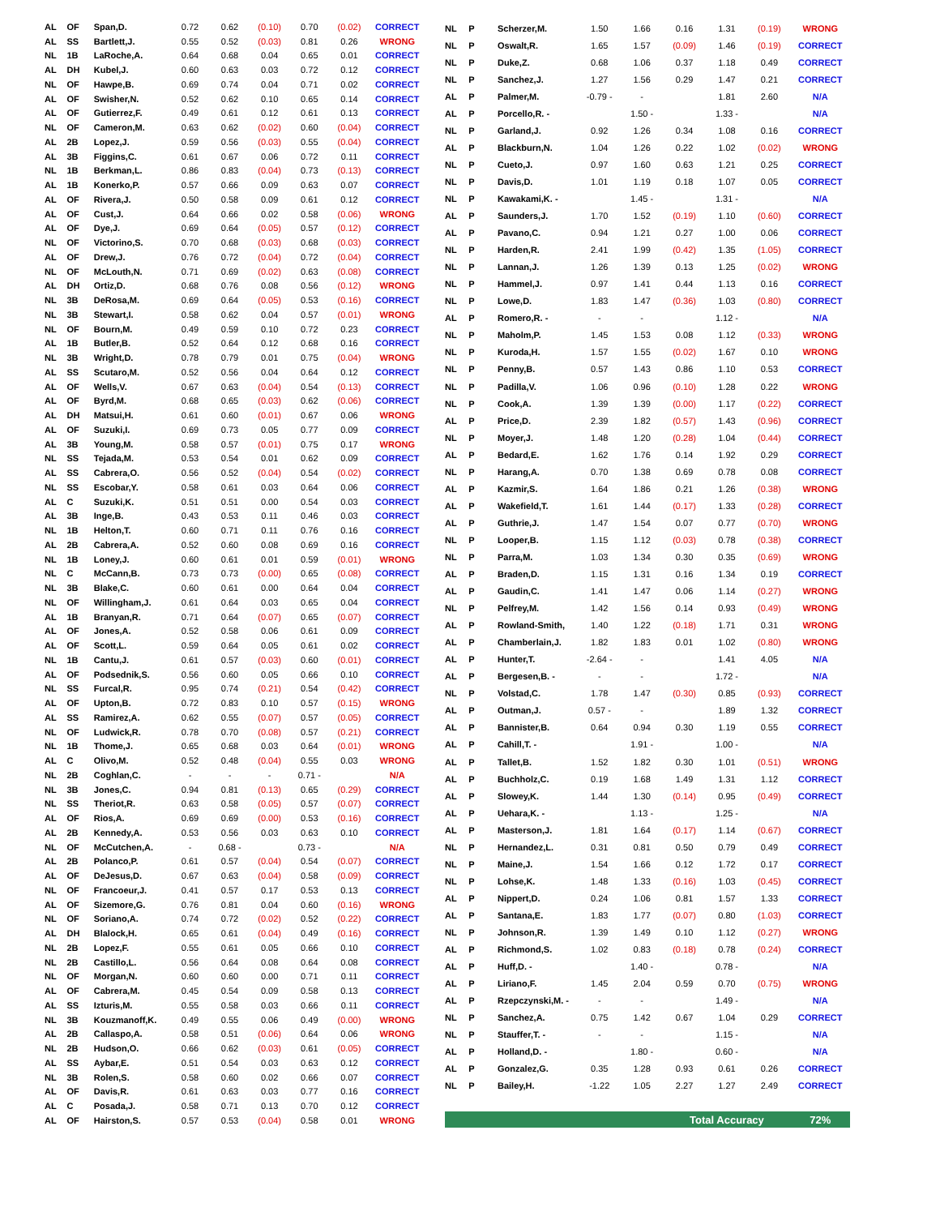| AL | OF | Span,D. | 0.72 | 0.62 | (0.10) | 0.70 | (0.02) | CORRECT |
| AL | SS | Bartlett,J. | 0.55 | 0.52 | (0.03) | 0.81 | 0.26 | WRONG |
| NL | 1B | LaRoche,A. | 0.64 | 0.68 | 0.04 | 0.65 | 0.01 | CORRECT |
| AL | DH | Kubel,J. | 0.60 | 0.63 | 0.03 | 0.72 | 0.12 | CORRECT |
| NL | OF | Hawpe,B. | 0.69 | 0.74 | 0.04 | 0.71 | 0.02 | CORRECT |
| AL | OF | Swisher,N. | 0.52 | 0.62 | 0.10 | 0.65 | 0.14 | CORRECT |
| AL | OF | Gutierrez,F. | 0.49 | 0.61 | 0.12 | 0.61 | 0.13 | CORRECT |
| NL | OF | Cameron,M. | 0.63 | 0.62 | (0.02) | 0.60 | (0.04) | CORRECT |
| AL | 2B | Lopez,J. | 0.59 | 0.56 | (0.03) | 0.55 | (0.04) | CORRECT |
| AL | 3B | Figgins,C. | 0.61 | 0.67 | 0.06 | 0.72 | 0.11 | CORRECT |
| NL | 1B | Berkman,L. | 0.86 | 0.83 | (0.04) | 0.73 | (0.13) | CORRECT |
| AL | 1B | Konerko,P. | 0.57 | 0.66 | 0.09 | 0.63 | 0.07 | CORRECT |
| AL | OF | Rivera,J. | 0.50 | 0.58 | 0.09 | 0.61 | 0.12 | CORRECT |
| AL | OF | Cust,J. | 0.64 | 0.66 | 0.02 | 0.58 | (0.06) | WRONG |
| AL | OF | Dye,J. | 0.69 | 0.64 | (0.05) | 0.57 | (0.12) | CORRECT |
| NL | OF | Victorino,S. | 0.70 | 0.68 | (0.03) | 0.68 | (0.03) | CORRECT |
| AL | OF | Drew,J. | 0.76 | 0.72 | (0.04) | 0.72 | (0.04) | CORRECT |
| NL | OF | McLouth,N. | 0.71 | 0.69 | (0.02) | 0.63 | (0.08) | CORRECT |
| AL | DH | Ortiz,D. | 0.68 | 0.76 | 0.08 | 0.56 | (0.12) | WRONG |
| NL | 3B | DeRosa,M. | 0.69 | 0.64 | (0.05) | 0.53 | (0.16) | CORRECT |
| NL | 3B | Stewart,I. | 0.58 | 0.62 | 0.04 | 0.57 | (0.01) | WRONG |
| NL | OF | Bourn,M. | 0.49 | 0.59 | 0.10 | 0.72 | 0.23 | CORRECT |
| AL | 1B | Butler,B. | 0.52 | 0.64 | 0.12 | 0.68 | 0.16 | CORRECT |
| NL | 3B | Wright,D. | 0.78 | 0.79 | 0.01 | 0.75 | (0.04) | WRONG |
| AL | SS | Scutaro,M. | 0.52 | 0.56 | 0.04 | 0.64 | 0.12 | CORRECT |
| AL | OF | Wells,V. | 0.67 | 0.63 | (0.04) | 0.54 | (0.13) | CORRECT |
| AL | OF | Byrd,M. | 0.68 | 0.65 | (0.03) | 0.62 | (0.06) | CORRECT |
| AL | DH | Matsui,H. | 0.61 | 0.60 | (0.01) | 0.67 | 0.06 | WRONG |
| AL | OF | Suzuki,I. | 0.69 | 0.73 | 0.05 | 0.77 | 0.09 | CORRECT |
| AL | 3B | Young,M. | 0.58 | 0.57 | (0.01) | 0.75 | 0.17 | WRONG |
| NL | SS | Tejada,M. | 0.53 | 0.54 | 0.01 | 0.62 | 0.09 | CORRECT |
| AL | SS | Cabrera,O. | 0.56 | 0.52 | (0.04) | 0.54 | (0.02) | CORRECT |
| NL | SS | Escobar,Y. | 0.58 | 0.61 | 0.03 | 0.64 | 0.06 | CORRECT |
| AL | C | Suzuki,K. | 0.51 | 0.51 | 0.00 | 0.54 | 0.03 | CORRECT |
| AL | 3B | Inge,B. | 0.43 | 0.53 | 0.11 | 0.46 | 0.03 | CORRECT |
| NL | 1B | Helton,T. | 0.60 | 0.71 | 0.11 | 0.76 | 0.16 | CORRECT |
| AL | 2B | Cabrera,A. | 0.52 | 0.60 | 0.08 | 0.69 | 0.16 | CORRECT |
| NL | 1B | Loney,J. | 0.60 | 0.61 | 0.01 | 0.59 | (0.01) | WRONG |
| NL | C | McCann,B. | 0.73 | 0.73 | (0.00) | 0.65 | (0.08) | CORRECT |
| NL | 3B | Blake,C. | 0.60 | 0.61 | 0.00 | 0.64 | 0.04 | CORRECT |
| NL | OF | Willingham,J. | 0.61 | 0.64 | 0.03 | 0.65 | 0.04 | CORRECT |
| AL | 1B | Branyan,R. | 0.71 | 0.64 | (0.07) | 0.65 | (0.07) | CORRECT |
| AL | OF | Jones,A. | 0.52 | 0.58 | 0.06 | 0.61 | 0.09 | CORRECT |
| AL | OF | Scott,L. | 0.59 | 0.64 | 0.05 | 0.61 | 0.02 | CORRECT |
| NL | 1B | Cantu,J. | 0.61 | 0.57 | (0.03) | 0.60 | (0.01) | CORRECT |
| AL | OF | Podsednik,S. | 0.56 | 0.60 | 0.05 | 0.66 | 0.10 | CORRECT |
| NL | SS | Furcal,R. | 0.95 | 0.74 | (0.21) | 0.54 | (0.42) | CORRECT |
| AL | OF | Upton,B. | 0.72 | 0.83 | 0.10 | 0.57 | (0.15) | WRONG |
| AL | SS | Ramirez,A. | 0.62 | 0.55 | (0.07) | 0.57 | (0.05) | CORRECT |
| NL | OF | Ludwick,R. | 0.78 | 0.70 | (0.08) | 0.57 | (0.21) | CORRECT |
| NL | 1B | Thome,J. | 0.65 | 0.68 | 0.03 | 0.64 | (0.01) | WRONG |
| AL | C | Olivo,M. | 0.52 | 0.48 | (0.04) | 0.55 | 0.03 | WRONG |
| NL | 2B | Coghlan,C. | - | - | - | 0.71 - | | N/A |
| NL | 3B | Jones,C. | 0.94 | 0.81 | (0.13) | 0.65 | (0.29) | CORRECT |
| NL | SS | Theriot,R. | 0.63 | 0.58 | (0.05) | 0.57 | (0.07) | CORRECT |
| AL | OF | Rios,A. | 0.69 | 0.69 | (0.00) | 0.53 | (0.16) | CORRECT |
| AL | 2B | Kennedy,A. | 0.53 | 0.56 | 0.03 | 0.63 | 0.10 | CORRECT |
| NL | OF | McCutchen,A. | - | 0.68 - | | 0.73 - | | N/A |
| AL | 2B | Polanco,P. | 0.61 | 0.57 | (0.04) | 0.54 | (0.07) | CORRECT |
| AL | OF | DeJesus,D. | 0.67 | 0.63 | (0.04) | 0.58 | (0.09) | CORRECT |
| NL | OF | Francoeur,J. | 0.41 | 0.57 | 0.17 | 0.53 | 0.13 | CORRECT |
| AL | OF | Sizemore,G. | 0.76 | 0.81 | 0.04 | 0.60 | (0.16) | WRONG |
| NL | OF | Soriano,A. | 0.74 | 0.72 | (0.02) | 0.52 | (0.22) | CORRECT |
| AL | DH | Blalock,H. | 0.65 | 0.61 | (0.04) | 0.49 | (0.16) | CORRECT |
| NL | 2B | Lopez,F. | 0.55 | 0.61 | 0.05 | 0.66 | 0.10 | CORRECT |
| NL | 2B | Castillo,L. | 0.56 | 0.64 | 0.08 | 0.64 | 0.08 | CORRECT |
| NL | OF | Morgan,N. | 0.60 | 0.60 | 0.00 | 0.71 | 0.11 | CORRECT |
| AL | OF | Cabrera,M. | 0.45 | 0.54 | 0.09 | 0.58 | 0.13 | CORRECT |
| AL | SS | Izturis,M. | 0.55 | 0.58 | 0.03 | 0.66 | 0.11 | CORRECT |
| NL | 3B | Kouzmanoff,K. | 0.49 | 0.55 | 0.06 | 0.49 | (0.00) | WRONG |
| AL | 2B | Callaspo,A. | 0.58 | 0.51 | (0.06) | 0.64 | 0.06 | WRONG |
| NL | 2B | Hudson,O. | 0.66 | 0.62 | (0.03) | 0.61 | (0.05) | CORRECT |
| AL | SS | Aybar,E. | 0.51 | 0.54 | 0.03 | 0.63 | 0.12 | CORRECT |
| NL | 3B | Rolen,S. | 0.58 | 0.60 | 0.02 | 0.66 | 0.07 | CORRECT |
| AL | OF | Davis,R. | 0.61 | 0.63 | 0.03 | 0.77 | 0.16 | CORRECT |
| AL | C | Posada,J. | 0.58 | 0.71 | 0.13 | 0.70 | 0.12 | CORRECT |
| AL | OF | Hairston,S. | 0.57 | 0.53 | (0.04) | 0.58 | 0.01 | WRONG |
| NL | P | Scherzer,M. | 1.50 | 1.66 | 0.16 | 1.31 | (0.19) | WRONG |
| NL | P | Oswalt,R. | 1.65 | 1.57 | (0.09) | 1.46 | (0.19) | CORRECT |
| NL | P | Duke,Z. | 0.68 | 1.06 | 0.37 | 1.18 | 0.49 | CORRECT |
| NL | P | Sanchez,J. | 1.27 | 1.56 | 0.29 | 1.47 | 0.21 | CORRECT |
| AL | P | Palmer,M. | -0.79 - | - | | 1.81 | 2.60 | N/A |
| AL | P | Porcello,R. - | | 1.50 - | | 1.33 - | | N/A |
| NL | P | Garland,J. | 0.92 | 1.26 | 0.34 | 1.08 | 0.16 | CORRECT |
| AL | P | Blackburn,N. | 1.04 | 1.26 | 0.22 | 1.02 | (0.02) | WRONG |
| NL | P | Cueto,J. | 0.97 | 1.60 | 0.63 | 1.21 | 0.25 | CORRECT |
| NL | P | Davis,D. | 1.01 | 1.19 | 0.18 | 1.07 | 0.05 | CORRECT |
| NL | P | Kawakami,K. - | | 1.45 - | | 1.31 - | | N/A |
| AL | P | Saunders,J. | 1.70 | 1.52 | (0.19) | 1.10 | (0.60) | CORRECT |
| AL | P | Pavano,C. | 0.94 | 1.21 | 0.27 | 1.00 | 0.06 | CORRECT |
| NL | P | Harden,R. | 2.41 | 1.99 | (0.42) | 1.35 | (1.05) | CORRECT |
| NL | P | Lannan,J. | 1.26 | 1.39 | 0.13 | 1.25 | (0.02) | WRONG |
| NL | P | Hammel,J. | 0.97 | 1.41 | 0.44 | 1.13 | 0.16 | CORRECT |
| NL | P | Lowe,D. | 1.83 | 1.47 | (0.36) | 1.03 | (0.80) | CORRECT |
| AL | P | Romero,R. - | - | - | | 1.12 - | | N/A |
| NL | P | Maholm,P. | 1.45 | 1.53 | 0.08 | 1.12 | (0.33) | WRONG |
| NL | P | Kuroda,H. | 1.57 | 1.55 | (0.02) | 1.67 | 0.10 | WRONG |
| NL | P | Penny,B. | 0.57 | 1.43 | 0.86 | 1.10 | 0.53 | CORRECT |
| NL | P | Padilla,V. | 1.06 | 0.96 | (0.10) | 1.28 | 0.22 | WRONG |
| NL | P | Cook,A. | 1.39 | 1.39 | (0.00) | 1.17 | (0.22) | CORRECT |
| AL | P | Price,D. | 2.39 | 1.82 | (0.57) | 1.43 | (0.96) | CORRECT |
| NL | P | Moyer,J. | 1.48 | 1.20 | (0.28) | 1.04 | (0.44) | CORRECT |
| AL | P | Bedard,E. | 1.62 | 1.76 | 0.14 | 1.92 | 0.29 | CORRECT |
| NL | P | Harang,A. | 0.70 | 1.38 | 0.69 | 0.78 | 0.08 | CORRECT |
| AL | P | Kazmir,S. | 1.64 | 1.86 | 0.21 | 1.26 | (0.38) | WRONG |
| AL | P | Wakefield,T. | 1.61 | 1.44 | (0.17) | 1.33 | (0.28) | CORRECT |
| AL | P | Guthrie,J. | 1.47 | 1.54 | 0.07 | 0.77 | (0.70) | WRONG |
| NL | P | Looper,B. | 1.15 | 1.12 | (0.03) | 0.78 | (0.38) | CORRECT |
| NL | P | Parra,M. | 1.03 | 1.34 | 0.30 | 0.35 | (0.69) | WRONG |
| AL | P | Braden,D. | 1.15 | 1.31 | 0.16 | 1.34 | 0.19 | CORRECT |
| AL | P | Gaudin,C. | 1.41 | 1.47 | 0.06 | 1.14 | (0.27) | WRONG |
| NL | P | Pelfrey,M. | 1.42 | 1.56 | 0.14 | 0.93 | (0.49) | WRONG |
| AL | P | Rowland-Smith, | 1.40 | 1.22 | (0.18) | 1.71 | 0.31 | WRONG |
| AL | P | Chamberlain,J. | 1.82 | 1.83 | 0.01 | 1.02 | (0.80) | WRONG |
| AL | P | Hunter,T. | -2.64 - | - | | 1.41 | 4.05 | N/A |
| AL | P | Bergesen,B. - | - | - | | 1.72 - | | N/A |
| NL | P | Volstad,C. | 1.78 | 1.47 | (0.30) | 0.85 | (0.93) | CORRECT |
| AL | P | Outman,J. | 0.57 - | - | | 1.89 | 1.32 | CORRECT |
| AL | P | Bannister,B. | 0.64 | 0.94 | 0.30 | 1.19 | 0.55 | CORRECT |
| AL | P | Cahill,T. - | | 1.91 - | | 1.00 - | | N/A |
| AL | P | Tallet,B. | 1.52 | 1.82 | 0.30 | 1.01 | (0.51) | WRONG |
| AL | P | Buchholz,C. | 0.19 | 1.68 | 1.49 | 1.31 | 1.12 | CORRECT |
| AL | P | Slowey,K. | 1.44 | 1.30 | (0.14) | 0.95 | (0.49) | CORRECT |
| AL | P | Uehara,K. - | | 1.13 - | | 1.25 - | | N/A |
| AL | P | Masterson,J. | 1.81 | 1.64 | (0.17) | 1.14 | (0.67) | CORRECT |
| NL | P | Hernandez,L. | 0.31 | 0.81 | 0.50 | 0.79 | 0.49 | CORRECT |
| NL | P | Maine,J. | 1.54 | 1.66 | 0.12 | 1.72 | 0.17 | CORRECT |
| NL | P | Lohse,K. | 1.48 | 1.33 | (0.16) | 1.03 | (0.45) | CORRECT |
| AL | P | Nippert,D. | 0.24 | 1.06 | 0.81 | 1.57 | 1.33 | CORRECT |
| AL | P | Santana,E. | 1.83 | 1.77 | (0.07) | 0.80 | (1.03) | CORRECT |
| NL | P | Johnson,R. | 1.39 | 1.49 | 0.10 | 1.12 | (0.27) | WRONG |
| AL | P | Richmond,S. | 1.02 | 0.83 | (0.18) | 0.78 | (0.24) | CORRECT |
| AL | P | Huff,D. - | | 1.40 - | | 0.78 - | | N/A |
| AL | P | Liriano,F. | 1.45 | 2.04 | 0.59 | 0.70 | (0.75) | WRONG |
| AL | P | Rzepczynski,M. - | - | - | | 1.49 - | | N/A |
| NL | P | Sanchez,A. | 0.75 | 1.42 | 0.67 | 1.04 | 0.29 | CORRECT |
| NL | P | Stauffer,T. - | - | - | | 1.15 - | | N/A |
| AL | P | Holland,D. - | | 1.80 - | | 0.60 - | | N/A |
| AL | P | Gonzalez,G. | 0.35 | 1.28 | 0.93 | 0.61 | 0.26 | CORRECT |
| NL | P | Bailey,H. | -1.22 | 1.05 | 2.27 | 1.27 | 2.49 | CORRECT |
| | | | | | Total Accuracy | | | 72% |